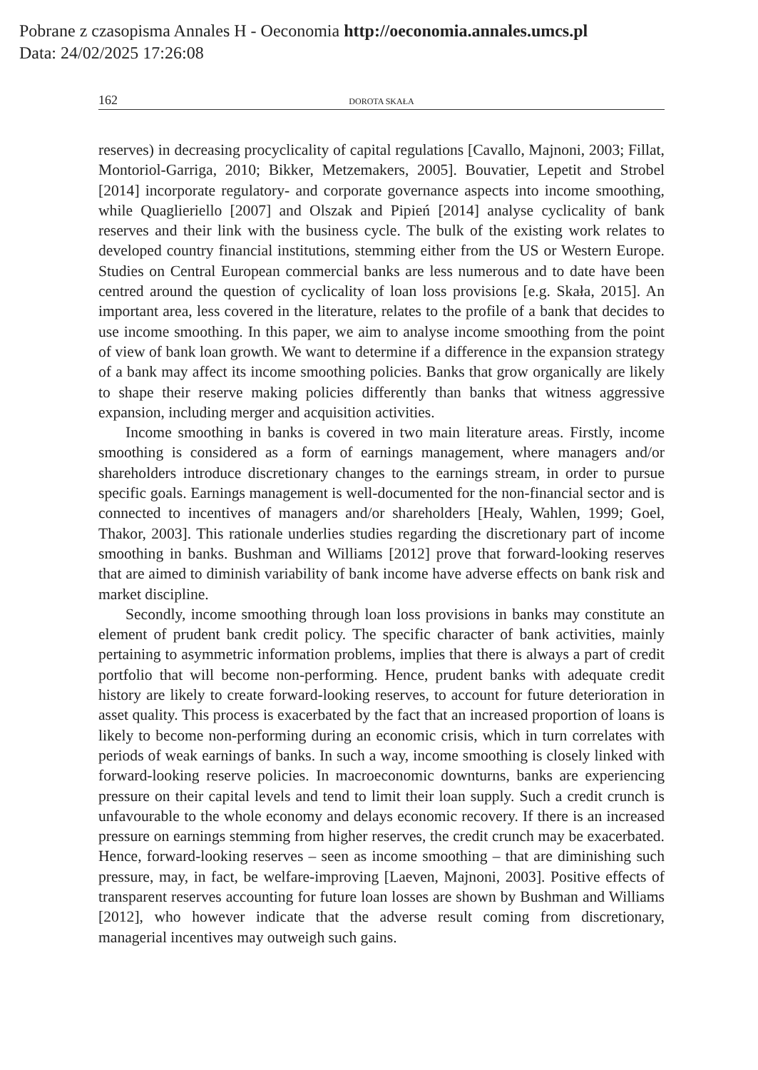Pobrane z czasopisma Annales H - Oeconomia http://oeconomia.annales.umcs.pl
Data: 24/02/2025 17:26:08
162 DOROTA SKAŁA
reserves) in decreasing procyclicality of capital regulations [Cavallo, Majnoni, 2003; Fillat, Montoriol-Garriga, 2010; Bikker, Metzemakers, 2005]. Bouvatier, Lepetit and Strobel [2014] incorporate regulatory- and corporate governance aspects into income smoothing, while Quaglieriello [2007] and Olszak and Pipień [2014] analyse cyclicality of bank reserves and their link with the business cycle. The bulk of the existing work relates to developed country financial institutions, stemming either from the US or Western Europe. Studies on Central European commercial banks are less numerous and to date have been centred around the question of cyclicality of loan loss provisions [e.g. Skała, 2015]. An important area, less covered in the literature, relates to the profile of a bank that decides to use income smoothing. In this paper, we aim to analyse income smoothing from the point of view of bank loan growth. We want to determine if a difference in the expansion strategy of a bank may affect its income smoothing policies. Banks that grow organically are likely to shape their reserve making policies differently than banks that witness aggressive expansion, including merger and acquisition activities.
Income smoothing in banks is covered in two main literature areas. Firstly, income smoothing is considered as a form of earnings management, where managers and/or shareholders introduce discretionary changes to the earnings stream, in order to pursue specific goals. Earnings management is well-documented for the non-financial sector and is connected to incentives of managers and/or shareholders [Healy, Wahlen, 1999; Goel, Thakor, 2003]. This rationale underlies studies regarding the discretionary part of income smoothing in banks. Bushman and Williams [2012] prove that forward-looking reserves that are aimed to diminish variability of bank income have adverse effects on bank risk and market discipline.
Secondly, income smoothing through loan loss provisions in banks may constitute an element of prudent bank credit policy. The specific character of bank activities, mainly pertaining to asymmetric information problems, implies that there is always a part of credit portfolio that will become non-performing. Hence, prudent banks with adequate credit history are likely to create forward-looking reserves, to account for future deterioration in asset quality. This process is exacerbated by the fact that an increased proportion of loans is likely to become non-performing during an economic crisis, which in turn correlates with periods of weak earnings of banks. In such a way, income smoothing is closely linked with forward-looking reserve policies. In macroeconomic downturns, banks are experiencing pressure on their capital levels and tend to limit their loan supply. Such a credit crunch is unfavourable to the whole economy and delays economic recovery. If there is an increased pressure on earnings stemming from higher reserves, the credit crunch may be exacerbated. Hence, forward-looking reserves – seen as income smoothing – that are diminishing such pressure, may, in fact, be welfare-improving [Laeven, Majnoni, 2003]. Positive effects of transparent reserves accounting for future loan losses are shown by Bushman and Williams [2012], who however indicate that the adverse result coming from discretionary, managerial incentives may outweigh such gains.